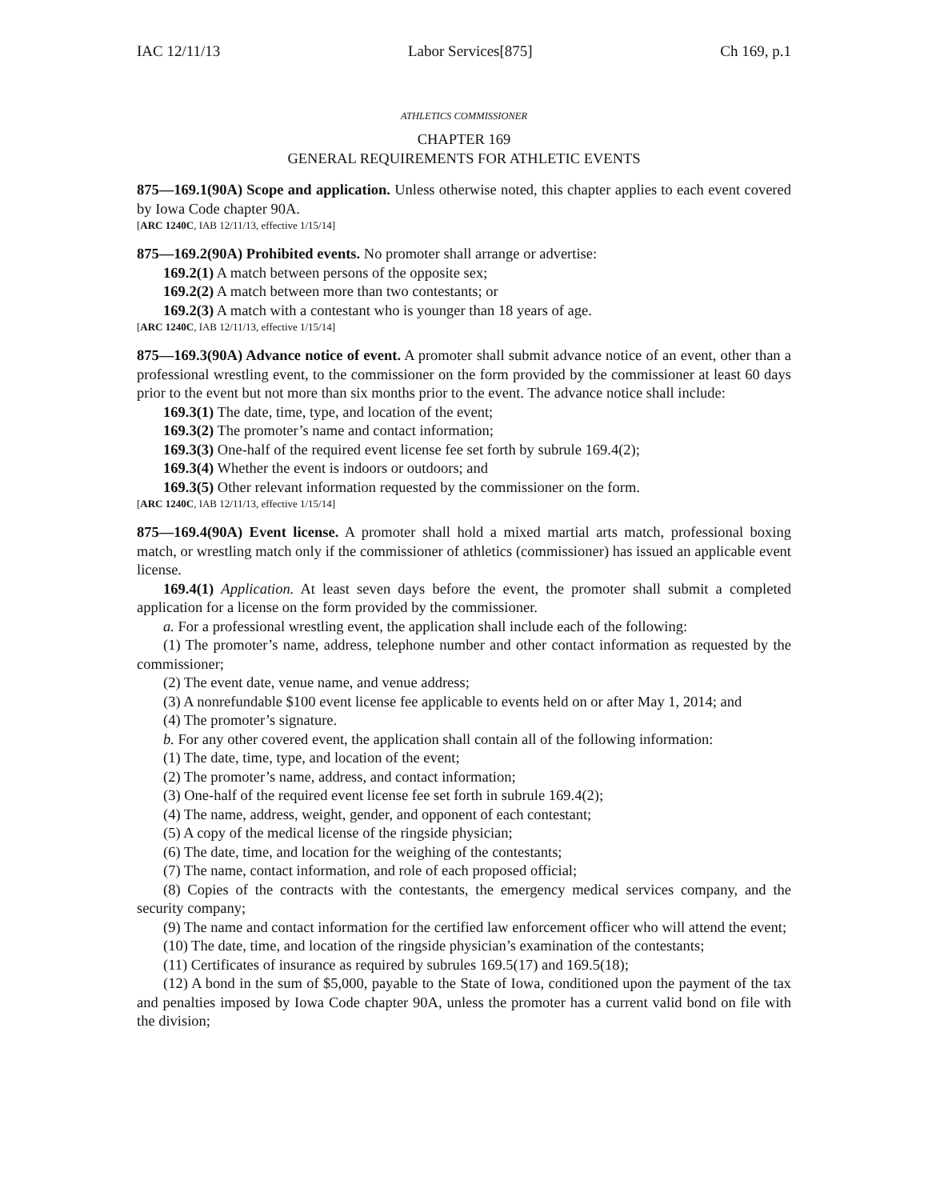IAC 12/11/13 Labor Services[875] Ch 169, p.1
ATHLETICS COMMISSIONER
CHAPTER 169
GENERAL REQUIREMENTS FOR ATHLETIC EVENTS
875—169.1(90A) Scope and application. Unless otherwise noted, this chapter applies to each event covered by Iowa Code chapter 90A.
[ARC 1240C, IAB 12/11/13, effective 1/15/14]
875—169.2(90A) Prohibited events. No promoter shall arrange or advertise:
169.2(1) A match between persons of the opposite sex;
169.2(2) A match between more than two contestants; or
169.2(3) A match with a contestant who is younger than 18 years of age.
[ARC 1240C, IAB 12/11/13, effective 1/15/14]
875—169.3(90A) Advance notice of event. A promoter shall submit advance notice of an event, other than a professional wrestling event, to the commissioner on the form provided by the commissioner at least 60 days prior to the event but not more than six months prior to the event. The advance notice shall include:
169.3(1) The date, time, type, and location of the event;
169.3(2) The promoter’s name and contact information;
169.3(3) One-half of the required event license fee set forth by subrule 169.4(2);
169.3(4) Whether the event is indoors or outdoors; and
169.3(5) Other relevant information requested by the commissioner on the form.
[ARC 1240C, IAB 12/11/13, effective 1/15/14]
875—169.4(90A) Event license. A promoter shall hold a mixed martial arts match, professional boxing match, or wrestling match only if the commissioner of athletics (commissioner) has issued an applicable event license.
169.4(1) Application. At least seven days before the event, the promoter shall submit a completed application for a license on the form provided by the commissioner.
a. For a professional wrestling event, the application shall include each of the following:
(1) The promoter’s name, address, telephone number and other contact information as requested by the commissioner;
(2) The event date, venue name, and venue address;
(3) A nonrefundable $100 event license fee applicable to events held on or after May 1, 2014; and
(4) The promoter’s signature.
b. For any other covered event, the application shall contain all of the following information:
(1) The date, time, type, and location of the event;
(2) The promoter’s name, address, and contact information;
(3) One-half of the required event license fee set forth in subrule 169.4(2);
(4) The name, address, weight, gender, and opponent of each contestant;
(5) A copy of the medical license of the ringside physician;
(6) The date, time, and location for the weighing of the contestants;
(7) The name, contact information, and role of each proposed official;
(8) Copies of the contracts with the contestants, the emergency medical services company, and the security company;
(9) The name and contact information for the certified law enforcement officer who will attend the event;
(10) The date, time, and location of the ringside physician’s examination of the contestants;
(11) Certificates of insurance as required by subrules 169.5(17) and 169.5(18);
(12) A bond in the sum of $5,000, payable to the State of Iowa, conditioned upon the payment of the tax and penalties imposed by Iowa Code chapter 90A, unless the promoter has a current valid bond on file with the division;